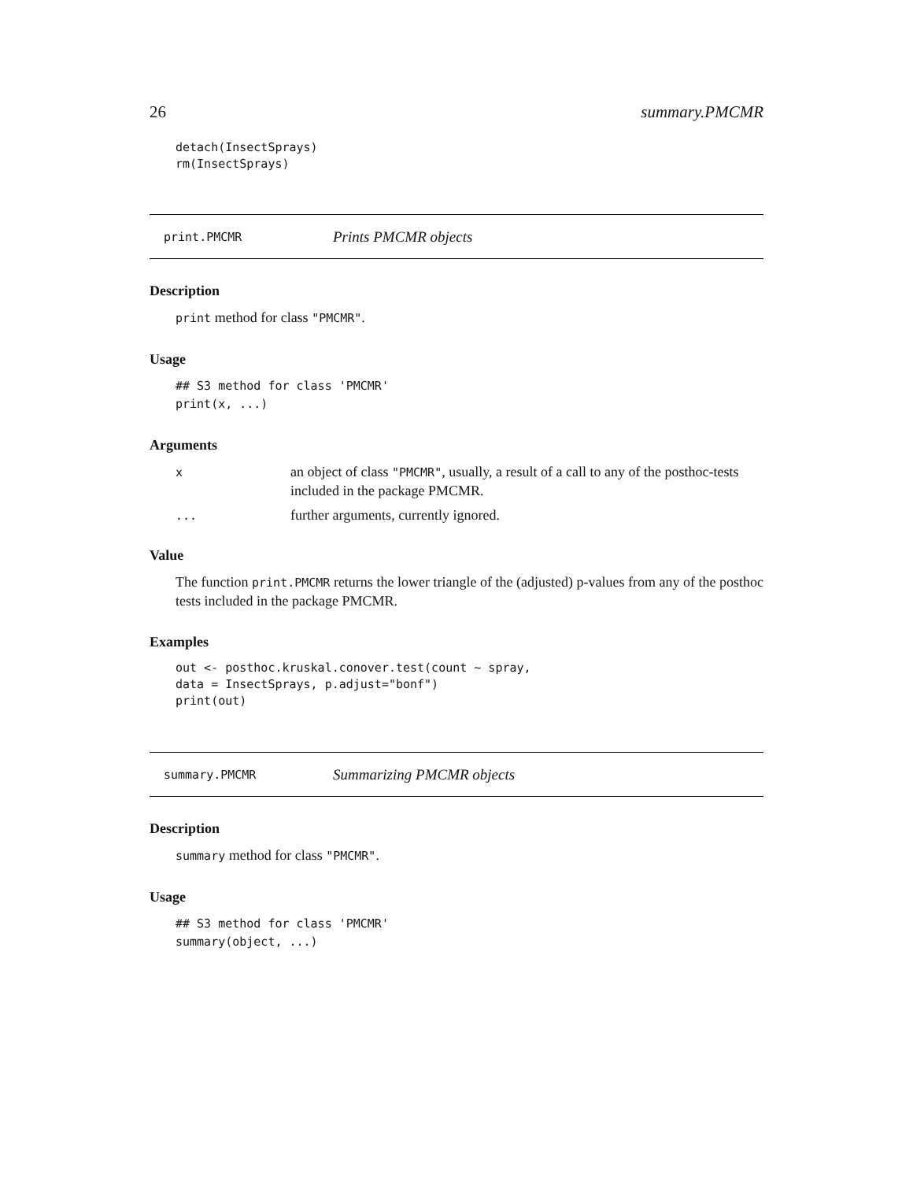26 summary.PMCMR
detach(InsectSprays)
rm(InsectSprays)
print.PMCMR Prints PMCMR objects
Description
print method for class "PMCMR".
Usage
## S3 method for class 'PMCMR'
print(x, ...)
Arguments
| x | an object of class "PMCMR" , usually, a result of a call to any of the posthoc-tests included in the package PMCMR. |
| ... | further arguments, currently ignored. |
Value
The function print.PMCMR returns the lower triangle of the (adjusted) p-values from any of the posthoc tests included in the package PMCMR.
Examples
out <- posthoc.kruskal.conover.test(count ~ spray,
data = InsectSprays, p.adjust="bonf")
print(out)
summary.PMCMR Summarizing PMCMR objects
Description
summary method for class "PMCMR".
Usage
## S3 method for class 'PMCMR'
summary(object, ...)